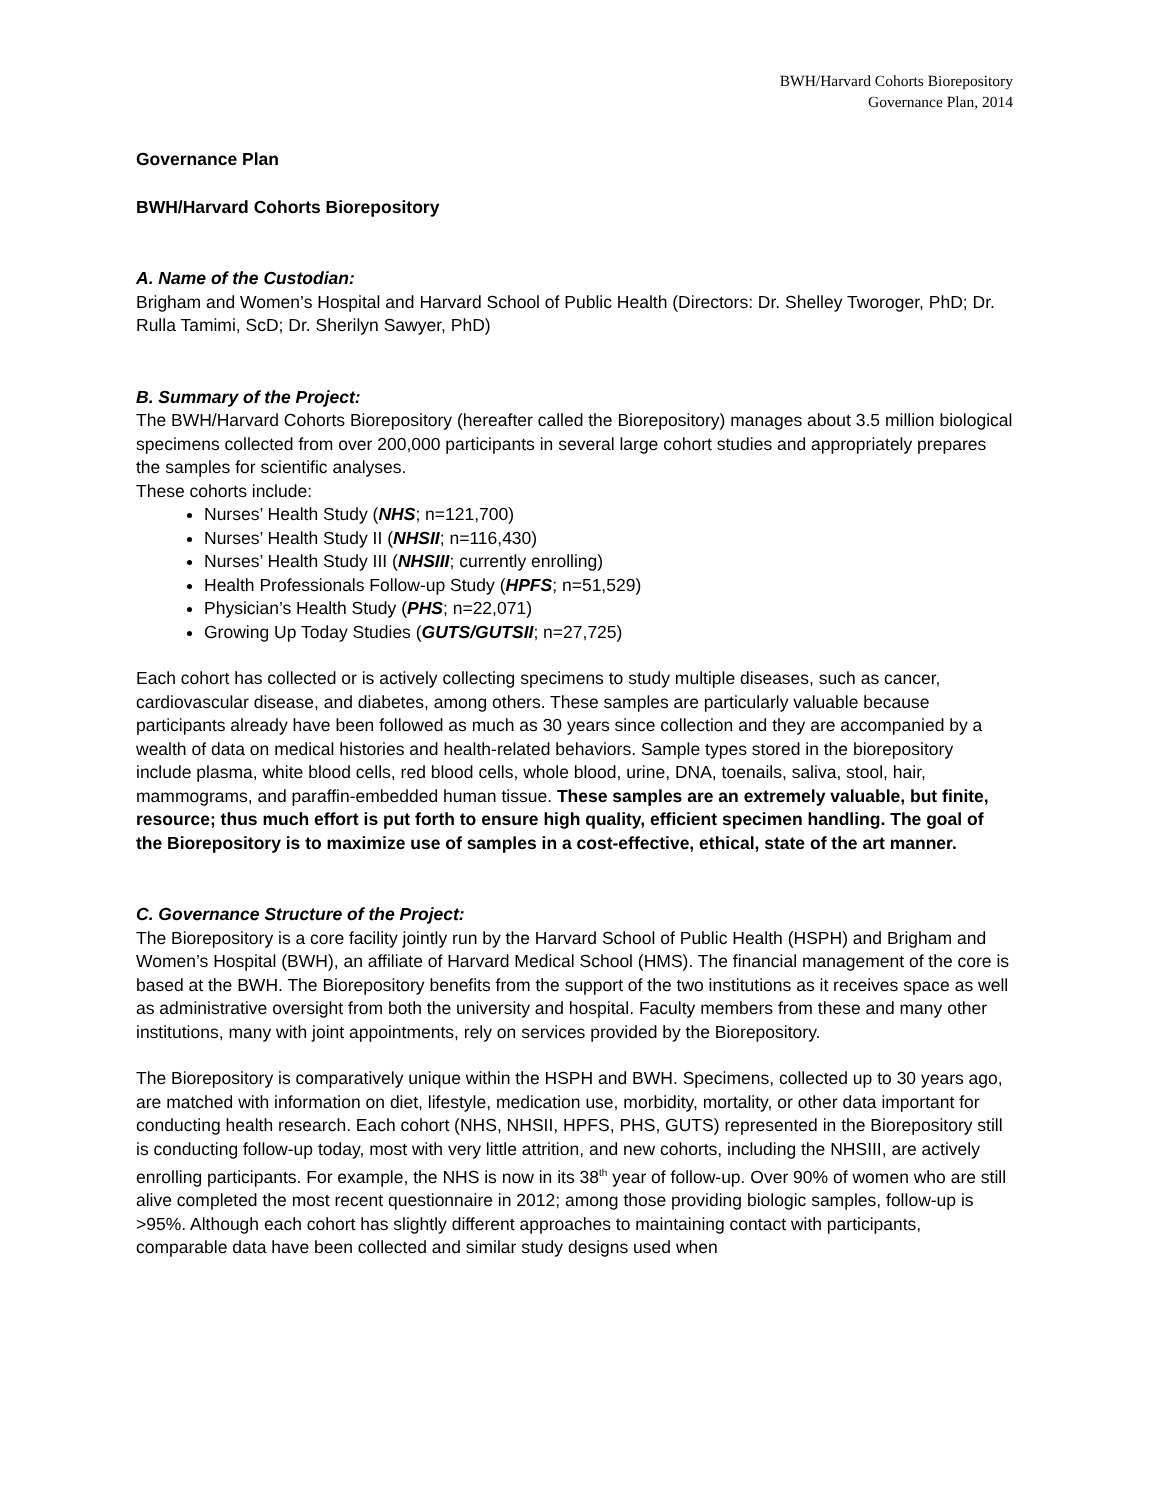BWH/Harvard Cohorts Biorepository
Governance Plan, 2014
Governance Plan
BWH/Harvard Cohorts Biorepository
A. Name of the Custodian:
Brigham and Women’s Hospital and Harvard School of Public Health (Directors: Dr. Shelley Tworoger, PhD; Dr. Rulla Tamimi, ScD; Dr. Sherilyn Sawyer, PhD)
B. Summary of the Project:
The BWH/Harvard Cohorts Biorepository (hereafter called the Biorepository) manages about 3.5 million biological specimens collected from over 200,000 participants in several large cohort studies and appropriately prepares the samples for scientific analyses.
These cohorts include:
Nurses’ Health Study (NHS; n=121,700)
Nurses’ Health Study II (NHSII; n=116,430)
Nurses’ Health Study III (NHSIII; currently enrolling)
Health Professionals Follow-up Study (HPFS; n=51,529)
Physician’s Health Study (PHS; n=22,071)
Growing Up Today Studies (GUTS/GUTSII; n=27,725)
Each cohort has collected or is actively collecting specimens to study multiple diseases, such as cancer, cardiovascular disease, and diabetes, among others. These samples are particularly valuable because participants already have been followed as much as 30 years since collection and they are accompanied by a wealth of data on medical histories and health-related behaviors. Sample types stored in the biorepository include plasma, white blood cells, red blood cells, whole blood, urine, DNA, toenails, saliva, stool, hair, mammograms, and paraffin-embedded human tissue. These samples are an extremely valuable, but finite, resource; thus much effort is put forth to ensure high quality, efficient specimen handling. The goal of the Biorepository is to maximize use of samples in a cost-effective, ethical, state of the art manner.
C. Governance Structure of the Project:
The Biorepository is a core facility jointly run by the Harvard School of Public Health (HSPH) and Brigham and Women’s Hospital (BWH), an affiliate of Harvard Medical School (HMS). The financial management of the core is based at the BWH. The Biorepository benefits from the support of the two institutions as it receives space as well as administrative oversight from both the university and hospital. Faculty members from these and many other institutions, many with joint appointments, rely on services provided by the Biorepository.
The Biorepository is comparatively unique within the HSPH and BWH. Specimens, collected up to 30 years ago, are matched with information on diet, lifestyle, medication use, morbidity, mortality, or other data important for conducting health research. Each cohort (NHS, NHSII, HPFS, PHS, GUTS) represented in the Biorepository still is conducting follow-up today, most with very little attrition, and new cohorts, including the NHSIII, are actively enrolling participants. For example, the NHS is now in its 38<sup>th</sup> year of follow-up. Over 90% of women who are still alive completed the most recent questionnaire in 2012; among those providing biologic samples, follow-up is >95%. Although each cohort has slightly different approaches to maintaining contact with participants, comparable data have been collected and similar study designs used when